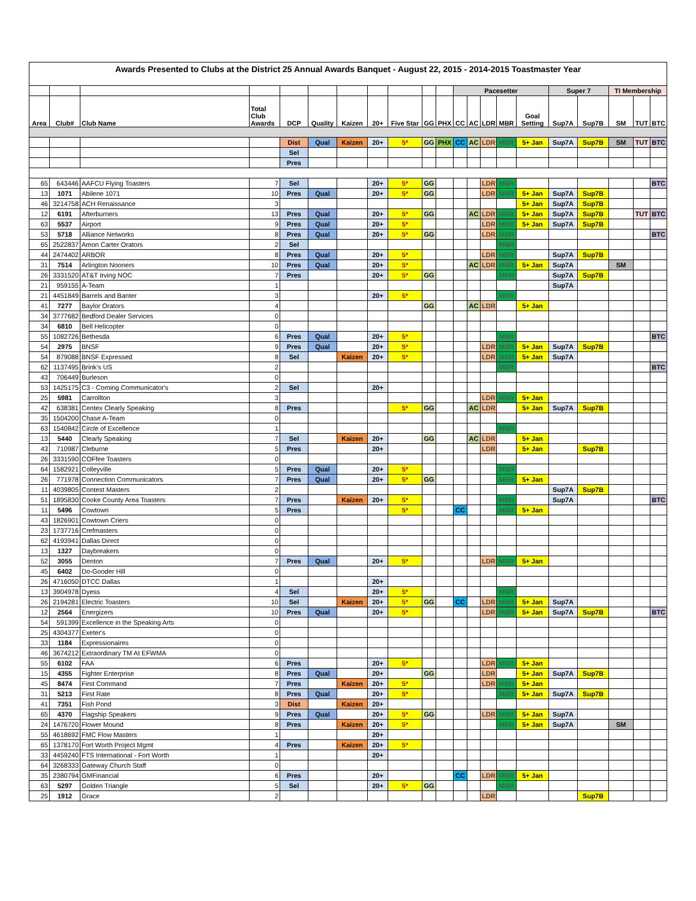| Awards Presented to Clubs at the District 25 Annual Awards Banquet - August 22, 2015 - 2014-2015 Toastmaster Year | | | | | | | | | | | | | | | | | | | | |
| --- | --- | --- | --- | --- | --- | --- | --- | --- | --- | --- | --- | --- | --- | --- | --- | --- | --- | --- | --- | --- |
| | | | | | | | | | | | Pacesetter | | | | | Super 7 | | TI Membership | | |
| Area | Club# | Club Name | Total Club Awards | DCP | Quality | Kaizen | 20+ | Five Star | GG | PHX | CC | AC | LDR | MBR | Goal Setting | Sup7A | Sup7B | SM | TUT | BTC |
| | | | | Dist | Qual | Kaizen | 20+ | 5* | GG | PHX | CC | AC | LDR | MBR | 5+ Jan | Sup7A | Sup7B | SM | TUT | BTC |
| | | | | Sel | | | | | | | | | | | | | | | | |
| | | | | Pres | | | | | | | | | | | | | | | | |
| 65 | 643446 | AAFCU Flying Toasters | 7 | Sel | | | 20+ | 5* | GG | | | | LDR | MBR | | | | | | BTC |
| 13 | 1071 | Abilene 1071 | 10 | Pres | Qual | | 20+ | 5* | GG | | | | LDR | MBR | 5+ Jan | Sup7A | Sup7B | | | |
| 46 | 3214758 | ACH Renaissance | 3 | | | | | | | | | | | | 5+ Jan | Sup7A | Sup7B | | | |
| 12 | 6191 | Afterburners | 13 | Pres | Qual | | 20+ | 5* | GG | | | AC | LDR | MBR | 5+ Jan | Sup7A | Sup7B | | TUT | BTC |
| 63 | 5537 | Airport | 9 | Pres | Qual | | 20+ | 5* | | | | | LDR | MBR | 5+ Jan | Sup7A | Sup7B | | | |
| 53 | 5718 | Alliance Networks | 8 | Pres | Qual | | 20+ | 5* | GG | | | | LDR | MBR | | | | | | BTC |
| 65 | 2522837 | Amon Carter Orators | 2 | Sel | | | | | | | | | | MBR | | | | | | |
| 44 | 2474402 | ARBOR | 8 | Pres | Qual | | 20+ | 5* | | | | | LDR | MBR | | Sup7A | Sup7B | | | |
| 31 | 7514 | Arlington Nooners | 10 | Pres | Qual | | 20+ | 5* | | | | AC | LDR | MBR | 5+ Jan | Sup7A | | SM | | |
| 26 | 3331520 | AT&T Irving NOC | 7 | Pres | | | 20+ | 5* | GG | | | | | MBR | | Sup7A | Sup7B | | | |
| 21 | 959155 | A-Team | 1 | | | | | | | | | | | | | Sup7A | | | | |
| 21 | 4451849 | Barrels and Banter | 3 | | | | 20+ | 5* | | | | | | MBR | | | | | | |
| 41 | 7277 | Baylor Orators | 4 | | | | | | GG | | | AC | LDR | | 5+ Jan | | | | | |
| 34 | 3777682 | Bedford Dealer Services | 0 | | | | | | | | | | | | | | | | | |
| 34 | 6810 | Bell Helicopter | 0 | | | | | | | | | | | | | | | | | |
| 55 | 1082726 | Bethesda | 6 | Pres | Qual | | 20+ | 5* | | | | | | MBR | | | | | | BTC |
| 54 | 2975 | BNSF | 9 | Pres | Qual | | 20+ | 5* | | | | | LDR | MBR | 5+ Jan | Sup7A | Sup7B | | | |
| 54 | 879088 | BNSF Expressed | 8 | Sel | | Kaizen | 20+ | 5* | | | | | LDR | MBR | 5+ Jan | Sup7A | | | | |
| 62 | 1137495 | Brink's US | 2 | | | | | | | | | | | MBR | | | | | | BTC |
| 43 | 706449 | Burleson | 0 | | | | | | | | | | | | | | | | | |
| 53 | 1425175 | C3 - Corning Communicator's | 2 | Sel | | | 20+ | | | | | | | | | | | | | |
| 25 | 5981 | Carrollton | 3 | | | | | | | | | | LDR | MBR | 5+ Jan | | | | | |
| 42 | 638381 | Centex Clearly Speaking | 8 | Pres | | | | 5* | GG | | | AC | LDR | | 5+ Jan | Sup7A | Sup7B | | | |
| 35 | 1504200 | Chase A-Team | 0 | | | | | | | | | | | | | | | | | |
| 63 | 1540842 | Circle of Excellence | 1 | | | | | | | | | | | MBR | | | | | | |
| 13 | 5440 | Clearly Speaking | 7 | Sel | | Kaizen | 20+ | | GG | | | AC | LDR | | 5+ Jan | | | | | |
| 43 | 710987 | Cleburne | 5 | Pres | | | 20+ | | | | | | LDR | | 5+ Jan | | Sup7B | | | |
| 26 | 3331590 | COFfee Toasters | 0 | | | | | | | | | | | | | | | | | |
| 64 | 1582921 | Colleyville | 5 | Pres | Qual | | 20+ | 5* | | | | | | MBR | | | | | | |
| 26 | 771978 | Connection Communicators | 7 | Pres | Qual | | 20+ | 5* | GG | | | | | MBR | 5+ Jan | | | | | |
| 11 | 4039805 | Contest Masters | 2 | | | | | | | | | | | | | Sup7A | Sup7B | | | |
| 51 | 1895830 | Cooke County Area Toasters | 7 | Pres | | Kaizen | 20+ | 5* | | | | | | MBR | | Sup7A | | | | BTC |
| 11 | 5496 | Cowtown | 5 | Pres | | | | 5* | | | CC | | | MBR | 5+ Jan | | | | | |
| 43 | 1826901 | Cowtown Criers | 0 | | | | | | | | | | | | | | | | | |
| 23 | 1737716 | Crefmasters | 0 | | | | | | | | | | | | | | | | | |
| 62 | 4193941 | Dallas Direct | 0 | | | | | | | | | | | | | | | | | |
| 13 | 1327 | Daybreakers | 0 | | | | | | | | | | | | | | | | | |
| 52 | 3055 | Denton | 7 | Pres | Qual | | 20+ | 5* | | | | | LDR | MBR | 5+ Jan | | | | | |
| 45 | 6402 | Do-Gooder Hill | 0 | | | | | | | | | | | | | | | | | |
| 26 | 4716050 | DTCC Dallas | 1 | | | | 20+ | | | | | | | | | | | | | |
| 13 | 3904978 | Dyess | 4 | Sel | | | 20+ | 5* | | | | | | MBR | | | | | | |
| 26 | 2194281 | Electric Toasters | 10 | Sel | | Kaizen | 20+ | 5* | GG | | CC | | LDR | MBR | 5+ Jan | Sup7A | | | | |
| 12 | 2564 | Energizers | 10 | Pres | Qual | | 20+ | 5* | | | | | LDR | MBR | 5+ Jan | Sup7A | Sup7B | | | BTC |
| 54 | 591399 | Excellence in the Speaking Arts | 0 | | | | | | | | | | | | | | | | | |
| 25 | 4304377 | Exeter's | 0 | | | | | | | | | | | | | | | | | |
| 33 | 1184 | Expressionaires | 0 | | | | | | | | | | | | | | | | | |
| 46 | 3674212 | Extraordinary TM At EFWMA | 0 | | | | | | | | | | | | | | | | | |
| 55 | 6102 | FAA | 6 | Pres | | | 20+ | 5* | | | | | LDR | MBR | 5+ Jan | | | | | |
| 15 | 4355 | Fighter Enterprise | 8 | Pres | Qual | | 20+ | | GG | | | | LDR | | 5+ Jan | Sup7A | Sup7B | | | |
| 45 | 8474 | First Command | 7 | Pres | | Kaizen | 20+ | 5* | | | | | LDR | MBR | 5+ Jan | | | | | |
| 31 | 5213 | First Rate | 8 | Pres | Qual | | 20+ | 5* | | | | | | MBR | 5+ Jan | Sup7A | Sup7B | | | |
| 41 | 7351 | Fish Pond | 3 | Dist | | Kaizen | 20+ | | | | | | | | | | | | | |
| 65 | 4370 | Flagship Speakers | 9 | Pres | Qual | | 20+ | 5* | GG | | | | LDR | MBR | 5+ Jan | Sup7A | | | | |
| 24 | 1476720 | Flower Mound | 8 | Pres | | Kaizen | 20+ | 5* | | | | | | MBR | 5+ Jan | Sup7A | | SM | | |
| 55 | 4618692 | FMC Flow Masters | 1 | | | | 20+ | | | | | | | | | | | | | |
| 65 | 1378170 | Fort Worth Project Mgmt | 4 | Pres | | Kaizen | 20+ | 5* | | | | | | | | | | | | |
| 33 | 4459240 | FTS International - Fort Worth | 1 | | | | 20+ | | | | | | | | | | | | | |
| 64 | 3268333 | Gateway Church Staff | 0 | | | | | | | | | | | | | | | | | |
| 35 | 2380794 | GMFinancial | 6 | Pres | | | 20+ | | | | CC | | LDR | MBR | 5+ Jan | | | | | |
| 63 | 5297 | Golden Triangle | 5 | Sel | | | 20+ | 5* | GG | | | | | MBR | | | | | | |
| 25 | 1912 | Grace | 2 | | | | | | | | | | LDR | | | | Sup7B | | | |